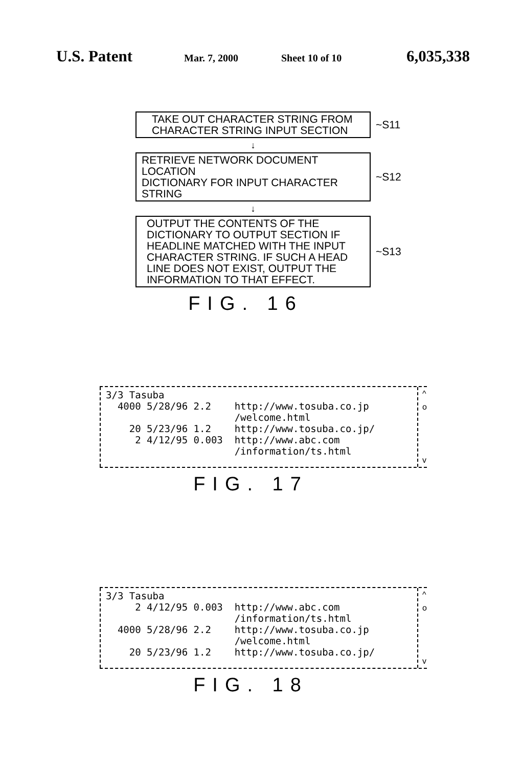U.S. Patent Mar. 7, 2000 Sheet 10 of 10 6,035,338
TAKE OUT CHARACTER STRING FROM
CHARACTER STRING INPUT SECTION
~S11
↓
RETRIEVE NETWORK DOCUMENT LOCATION
DICTIONARY FOR INPUT CHARACTER
STRING
~S12
↓
OUTPUT THE CONTENTS OF THE
DICTIONARY TO OUTPUT SECTION IF
HEADLINE MATCHED WITH THE INPUT
CHARACTER STRING. IF SUCH A HEAD
LINE DOES NOT EXIST, OUTPUT THE
INFORMATION TO THAT EFFECT.
~S13
FIG. 16
3/3 Tasuba
  4000 5/28/96 2.2    http://www.tosuba.co.jp
                      /welcome.html
    20 5/23/96 1.2    http://www.tosuba.co.jp/
     2 4/12/95 0.003  http://www.abc.com
                      /information/ts.html
^
o
v
FIG. 17
3/3 Tasuba
     2 4/12/95 0.003  http://www.abc.com
                      /information/ts.html
  4000 5/28/96 2.2    http://www.tosuba.co.jp
                      /welcome.html
    20 5/23/96 1.2    http://www.tosuba.co.jp/
^
o
v
FIG. 18